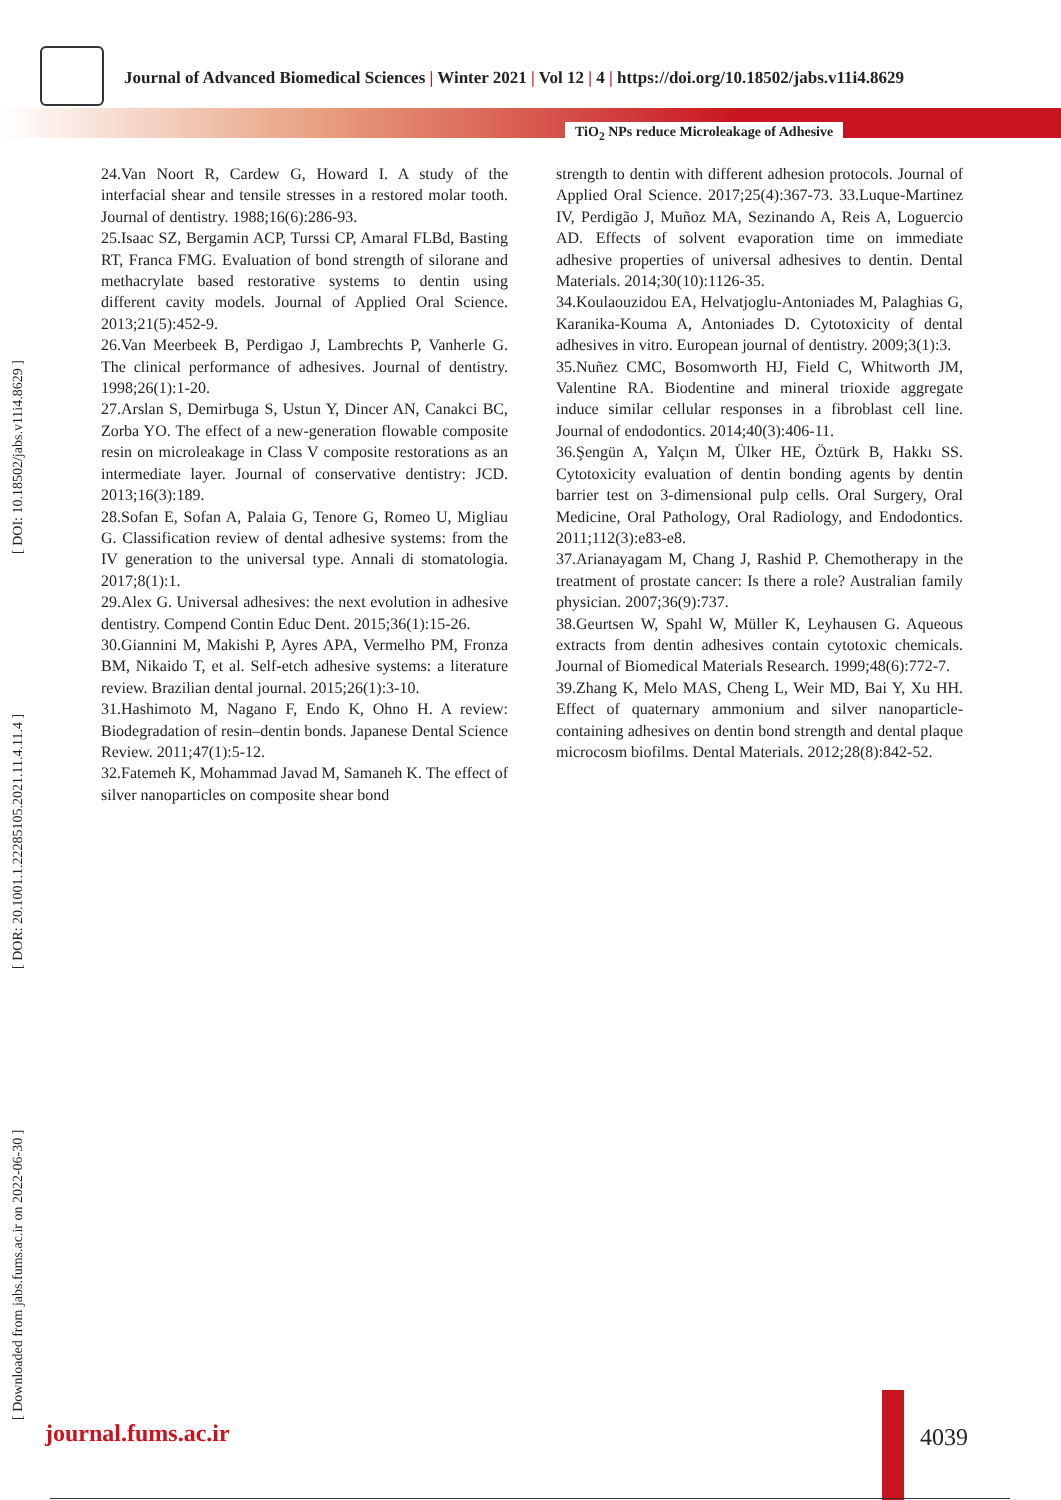Journal of Advanced Biomedical Sciences | Winter 2021 | Vol 12 | 4 | https://doi.org/10.18502/jabs.v11i4.8629
TiO<sub>2</sub> NPs reduce Microleakage of Adhesive
[ Downloaded from jabs.fums.ac.ir on 2022-06-30 ] [ DOR: 20.1001.1.22285105.2021.11.4.11.4 ] [ DOI: 10.18502/jabs.v11i4.8629 ]
24.Van Noort R, Cardew G, Howard I. A study of the interfacial shear and tensile stresses in a restored molar tooth. Journal of dentistry. 1988;16(6):286-93.
25.Isaac SZ, Bergamin ACP, Turssi CP, Amaral FLBd, Basting RT, Franca FMG. Evaluation of bond strength of silorane and methacrylate based restorative systems to dentin using different cavity models. Journal of Applied Oral Science. 2013;21(5):452-9.
26.Van Meerbeek B, Perdigao J, Lambrechts P, Vanherle G. The clinical performance of adhesives. Journal of dentistry. 1998;26(1):1-20.
27.Arslan S, Demirbuga S, Ustun Y, Dincer AN, Canakci BC, Zorba YO. The effect of a new-generation flowable composite resin on microleakage in Class V composite restorations as an intermediate layer. Journal of conservative dentistry: JCD. 2013;16(3):189.
28.Sofan E, Sofan A, Palaia G, Tenore G, Romeo U, Migliau G. Classification review of dental adhesive systems: from the IV generation to the universal type. Annali di stomatologia. 2017;8(1):1.
29.Alex G. Universal adhesives: the next evolution in adhesive dentistry. Compend Contin Educ Dent. 2015;36(1):15-26.
30.Giannini M, Makishi P, Ayres APA, Vermelho PM, Fronza BM, Nikaido T, et al. Self-etch adhesive systems: a literature review. Brazilian dental journal. 2015;26(1):3-10.
31.Hashimoto M, Nagano F, Endo K, Ohno H. A review: Biodegradation of resin–dentin bonds. Japanese Dental Science Review. 2011;47(1):5-12.
32.Fatemeh K, Mohammad Javad M, Samaneh K. The effect of silver nanoparticles on composite shear bond
strength to dentin with different adhesion protocols. Journal of Applied Oral Science. 2017;25(4):367-73. 33.Luque-Martinez IV, Perdigão J, Muñoz MA, Sezinando A, Reis A, Loguercio AD. Effects of solvent evaporation time on immediate adhesive properties of universal adhesives to dentin. Dental Materials. 2014;30(10):1126-35.
34.Koulaouzidou EA, Helvatjoglu-Antoniades M, Palaghias G, Karanika-Kouma A, Antoniades D. Cytotoxicity of dental adhesives in vitro. European journal of dentistry. 2009;3(1):3.
35.Nuñez CMC, Bosomworth HJ, Field C, Whitworth JM, Valentine RA. Biodentine and mineral trioxide aggregate induce similar cellular responses in a fibroblast cell line. Journal of endodontics. 2014;40(3):406-11.
36.Şengün A, Yalçın M, Ülker HE, Öztürk B, Hakkı SS. Cytotoxicity evaluation of dentin bonding agents by dentin barrier test on 3-dimensional pulp cells. Oral Surgery, Oral Medicine, Oral Pathology, Oral Radiology, and Endodontics. 2011;112(3):e83-e8.
37.Arianayagam M, Chang J, Rashid P. Chemotherapy in the treatment of prostate cancer: Is there a role? Australian family physician. 2007;36(9):737.
38.Geurtsen W, Spahl W, Müller K, Leyhausen G. Aqueous extracts from dentin adhesives contain cytotoxic chemicals. Journal of Biomedical Materials Research. 1999;48(6):772-7.
39.Zhang K, Melo MAS, Cheng L, Weir MD, Bai Y, Xu HH. Effect of quaternary ammonium and silver nanoparticle-containing adhesives on dentin bond strength and dental plaque microcosm biofilms. Dental Materials. 2012;28(8):842-52.
journal.fums.ac.ir 4039